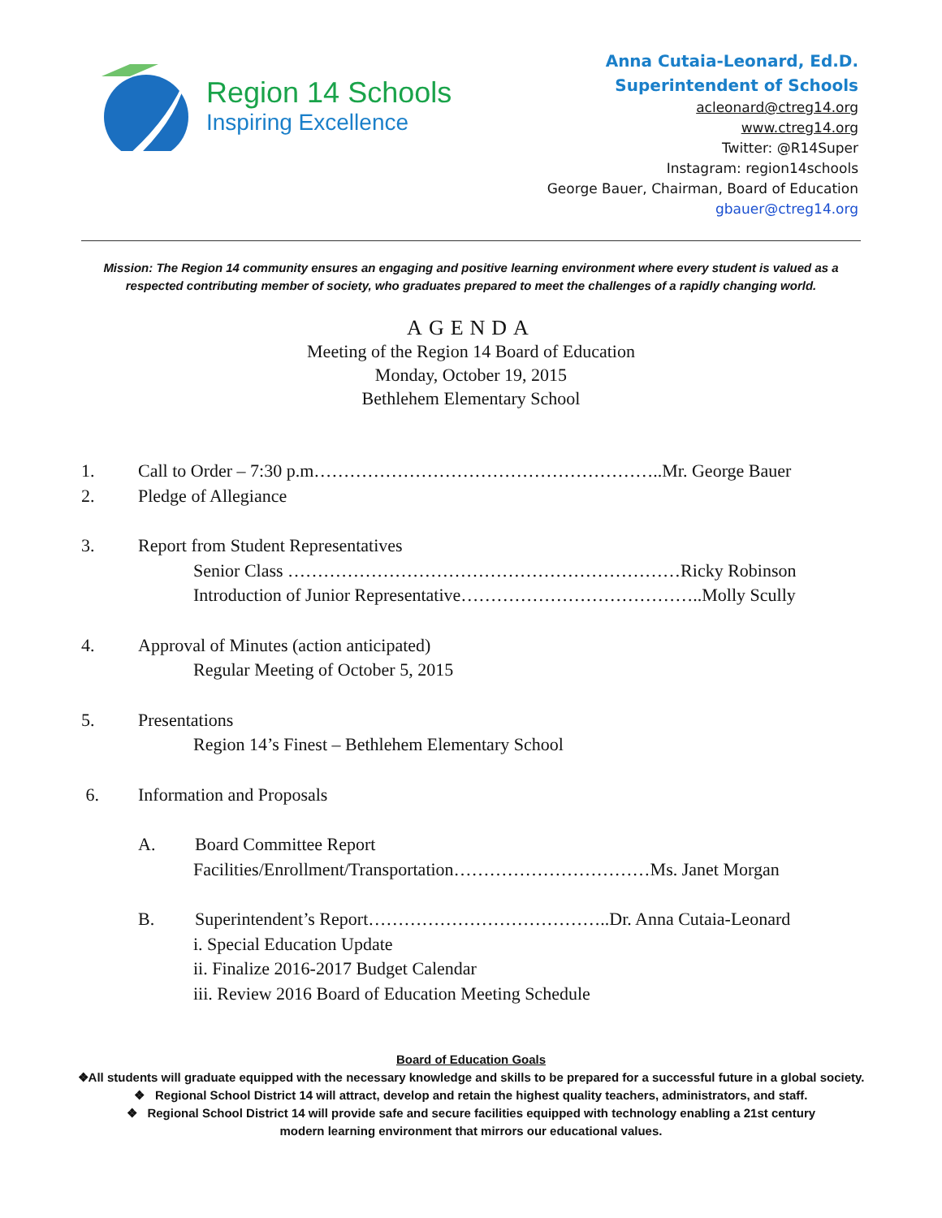Region 14 Schools
Inspiring Excellence
Anna Cutaia-Leonard, Ed.D.
Superintendent of Schools
acleonard@ctreg14.org
www.ctreg14.org
Twitter: @R14Super
Instagram: region14schools
George Bauer, Chairman, Board of Education
gbauer@ctreg14.org
Mission: The Region 14 community ensures an engaging and positive learning environment where every student is valued as a respected contributing member of society, who graduates prepared to meet the challenges of a rapidly changing world.
AGENDA
Meeting of the Region 14 Board of Education
Monday, October 19, 2015
Bethlehem Elementary School
1. Call to Order – 7:30 p.m…………………………………………………..Mr. George Bauer
2. Pledge of Allegiance
3. Report from Student Representatives
Senior Class …………………………………………………………Ricky Robinson
Introduction of Junior Representative…………………………………..Molly Scully
4. Approval of Minutes (action anticipated)
Regular Meeting of October 5, 2015
5. Presentations
Region 14’s Finest – Bethlehem Elementary School
6. Information and Proposals
A. Board Committee Report
Facilities/Enrollment/Transportation……………………………Ms. Janet Morgan
B. Superintendent’s Report…………………………………..Dr. Anna Cutaia-Leonard
i. Special Education Update
ii. Finalize 2016-2017 Budget Calendar
iii. Review 2016 Board of Education Meeting Schedule
Board of Education Goals
❖All students will graduate equipped with the necessary knowledge and skills to be prepared for a successful future in a global society.
❖ Regional School District 14 will attract, develop and retain the highest quality teachers, administrators, and staff.
❖ Regional School District 14 will provide safe and secure facilities equipped with technology enabling a 21st century
modern learning environment that mirrors our educational values.